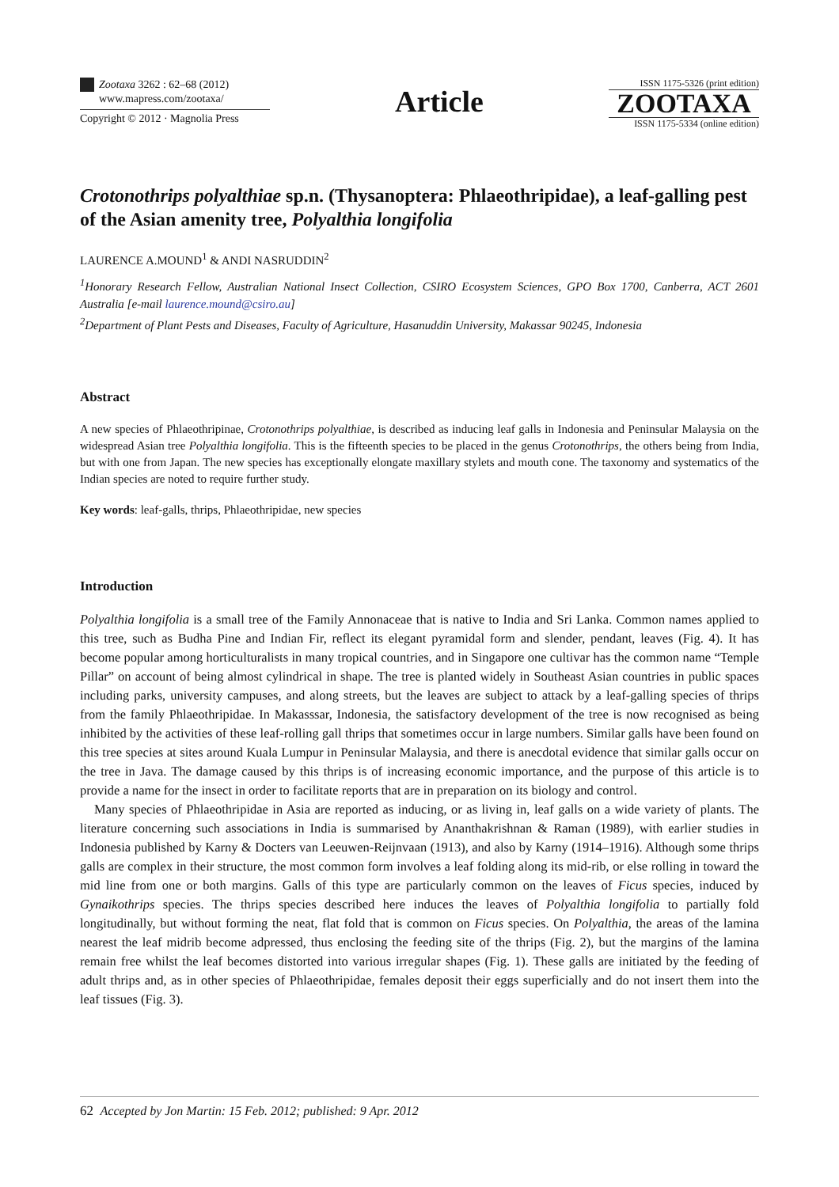Zootaxa 3262 : 62–68 (2012)
www.mapress.com/zootaxa/
Copyright © 2012 · Magnolia Press
Article
ISSN 1175-5326 (print edition)
ZOOTAXA
ISSN 1175-5334 (online edition)
Crotonothrips polyalthiae sp.n. (Thysanoptera: Phlaeothripidae), a leaf-galling pest of the Asian amenity tree, Polyalthia longifolia
LAURENCE A.MOUND<sup>1</sup> & ANDI NASRUDDIN<sup>2</sup>
<sup>1</sup> Honorary Research Fellow, Australian National Insect Collection, CSIRO Ecosystem Sciences, GPO Box 1700, Canberra, ACT 2601 Australia [e-mail laurence.mound@csiro.au]
<sup>2</sup> Department of Plant Pests and Diseases, Faculty of Agriculture, Hasanuddin University, Makassar 90245, Indonesia
Abstract
A new species of Phlaeothripinae, Crotonothrips polyalthiae, is described as inducing leaf galls in Indonesia and Peninsular Malaysia on the widespread Asian tree Polyalthia longifolia. This is the fifteenth species to be placed in the genus Crotonothrips, the others being from India, but with one from Japan. The new species has exceptionally elongate maxillary stylets and mouth cone. The taxonomy and systematics of the Indian species are noted to require further study.
Key words: leaf-galls, thrips, Phlaeothripidae, new species
Introduction
Polyalthia longifolia is a small tree of the Family Annonaceae that is native to India and Sri Lanka. Common names applied to this tree, such as Budha Pine and Indian Fir, reflect its elegant pyramidal form and slender, pendant, leaves (Fig. 4). It has become popular among horticulturalists in many tropical countries, and in Singapore one cultivar has the common name “Temple Pillar” on account of being almost cylindrical in shape. The tree is planted widely in Southeast Asian countries in public spaces including parks, university campuses, and along streets, but the leaves are subject to attack by a leaf-galling species of thrips from the family Phlaeothripidae. In Makasssar, Indonesia, the satisfactory development of the tree is now recognised as being inhibited by the activities of these leaf-rolling gall thrips that sometimes occur in large numbers. Similar galls have been found on this tree species at sites around Kuala Lumpur in Peninsular Malaysia, and there is anecdotal evidence that similar galls occur on the tree in Java. The damage caused by this thrips is of increasing economic importance, and the purpose of this article is to provide a name for the insect in order to facilitate reports that are in preparation on its biology and control.
Many species of Phlaeothripidae in Asia are reported as inducing, or as living in, leaf galls on a wide variety of plants. The literature concerning such associations in India is summarised by Ananthakrishnan & Raman (1989), with earlier studies in Indonesia published by Karny & Docters van Leeuwen-Reijnvaan (1913), and also by Karny (1914–1916). Although some thrips galls are complex in their structure, the most common form involves a leaf folding along its mid-rib, or else rolling in toward the mid line from one or both margins. Galls of this type are particularly common on the leaves of Ficus species, induced by Gynaikothrips species. The thrips species described here induces the leaves of Polyalthia longifolia to partially fold longitudinally, but without forming the neat, flat fold that is common on Ficus species. On Polyalthia, the areas of the lamina nearest the leaf midrib become adpressed, thus enclosing the feeding site of the thrips (Fig. 2), but the margins of the lamina remain free whilst the leaf becomes distorted into various irregular shapes (Fig. 1). These galls are initiated by the feeding of adult thrips and, as in other species of Phlaeothripidae, females deposit their eggs superficially and do not insert them into the leaf tissues (Fig. 3).
62 Accepted by Jon Martin: 15 Feb. 2012; published: 9 Apr. 2012